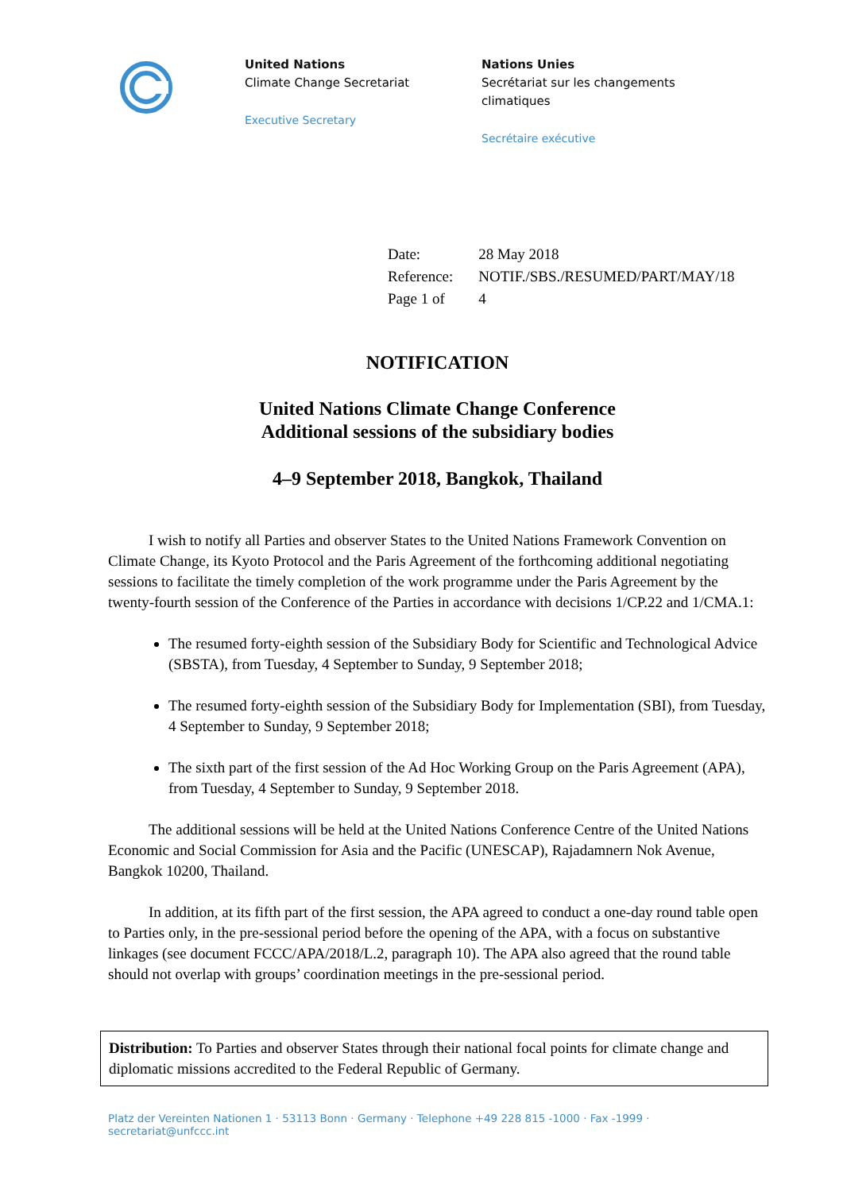United Nations
Climate Change Secretariat
Executive Secretary
Nations Unies
Secrétariat sur les changements climatiques
Secrétaire exécutive
| Date: | 28 May 2018 |
| Reference: | NOTIF./SBS./RESUMED/PART/MAY/18 |
| Page 1 of | 4 |
NOTIFICATION
United Nations Climate Change Conference
Additional sessions of the subsidiary bodies
4–9 September 2018, Bangkok, Thailand
I wish to notify all Parties and observer States to the United Nations Framework Convention on Climate Change, its Kyoto Protocol and the Paris Agreement of the forthcoming additional negotiating sessions to facilitate the timely completion of the work programme under the Paris Agreement by the twenty-fourth session of the Conference of the Parties in accordance with decisions 1/CP.22 and 1/CMA.1:
The resumed forty-eighth session of the Subsidiary Body for Scientific and Technological Advice (SBSTA), from Tuesday, 4 September to Sunday, 9 September 2018;
The resumed forty-eighth session of the Subsidiary Body for Implementation (SBI), from Tuesday, 4 September to Sunday, 9 September 2018;
The sixth part of the first session of the Ad Hoc Working Group on the Paris Agreement (APA), from Tuesday, 4 September to Sunday, 9 September 2018.
The additional sessions will be held at the United Nations Conference Centre of the United Nations Economic and Social Commission for Asia and the Pacific (UNESCAP), Rajadamnern Nok Avenue, Bangkok 10200, Thailand.
In addition, at its fifth part of the first session, the APA agreed to conduct a one-day round table open to Parties only, in the pre-sessional period before the opening of the APA, with a focus on substantive linkages (see document FCCC/APA/2018/L.2, paragraph 10). The APA also agreed that the round table should not overlap with groups’ coordination meetings in the pre-sessional period.
Distribution: To Parties and observer States through their national focal points for climate change and diplomatic missions accredited to the Federal Republic of Germany.
Platz der Vereinten Nationen 1 · 53113 Bonn · Germany · Telephone +49 228 815 -1000 · Fax -1999 · secretariat@unfccc.int